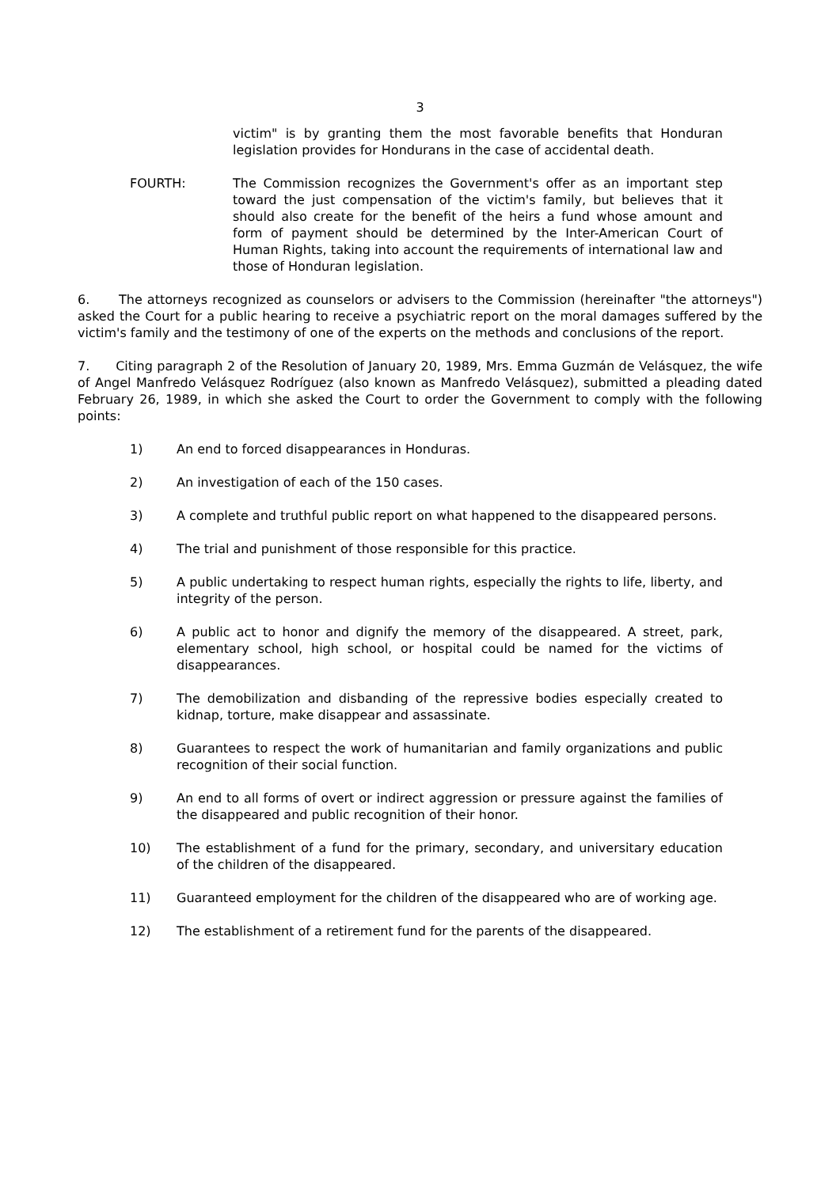3
victim" is by granting them the most favorable benefits that Honduran legislation provides for Hondurans in the case of accidental death.
FOURTH: The Commission recognizes the Government's offer as an important step toward the just compensation of the victim's family, but believes that it should also create for the benefit of the heirs a fund whose amount and form of payment should be determined by the Inter-American Court of Human Rights, taking into account the requirements of international law and those of Honduran legislation.
6. The attorneys recognized as counselors or advisers to the Commission (hereinafter "the attorneys") asked the Court for a public hearing to receive a psychiatric report on the moral damages suffered by the victim's family and the testimony of one of the experts on the methods and conclusions of the report.
7. Citing paragraph 2 of the Resolution of January 20, 1989, Mrs. Emma Guzmán de Velásquez, the wife of Angel Manfredo Velásquez Rodríguez (also known as Manfredo Velásquez), submitted a pleading dated February 26, 1989, in which she asked the Court to order the Government to comply with the following points:
1) An end to forced disappearances in Honduras.
2) An investigation of each of the 150 cases.
3) A complete and truthful public report on what happened to the disappeared persons.
4) The trial and punishment of those responsible for this practice.
5) A public undertaking to respect human rights, especially the rights to life, liberty, and integrity of the person.
6) A public act to honor and dignify the memory of the disappeared. A street, park, elementary school, high school, or hospital could be named for the victims of disappearances.
7) The demobilization and disbanding of the repressive bodies especially created to kidnap, torture, make disappear and assassinate.
8) Guarantees to respect the work of humanitarian and family organizations and public recognition of their social function.
9) An end to all forms of overt or indirect aggression or pressure against the families of the disappeared and public recognition of their honor.
10) The establishment of a fund for the primary, secondary, and universitary education of the children of the disappeared.
11) Guaranteed employment for the children of the disappeared who are of working age.
12) The establishment of a retirement fund for the parents of the disappeared.